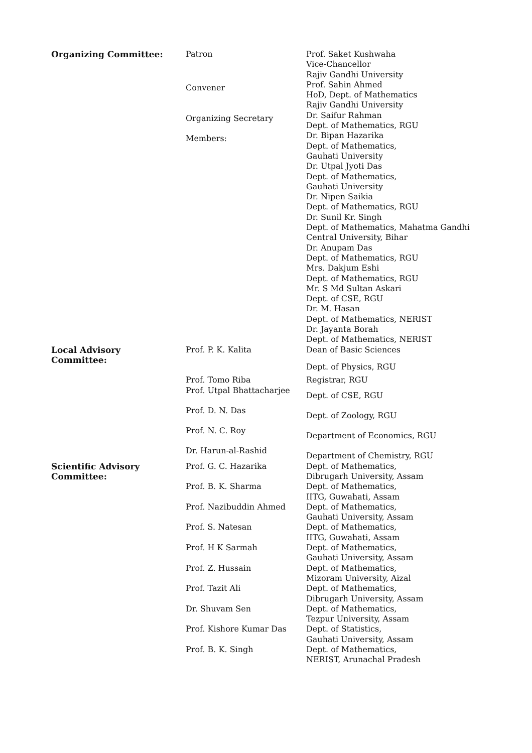| Organizing Committee: | Patron | Prof. Saket Kushwaha Vice-Chancellor Rajiv Gandhi University |
| | Convener | Prof. Sahin Ahmed HoD, Dept. of Mathematics Rajiv Gandhi University |
| | Organizing Secretary | Dr. Saifur Rahman Dept. of Mathematics, RGU |
| | Members: | Dr. Bipan Hazarika Dept. of Mathematics, Gauhati University Dr. Utpal Jyoti Das Dept. of Mathematics, Gauhati University Dr. Nipen Saikia Dept. of Mathematics, RGU Dr. Sunil Kr. Singh Dept. of Mathematics, Mahatma Gandhi Central University, Bihar Dr. Anupam Das Dept. of Mathematics, RGU Mrs. Dakjum Eshi Dept. of Mathematics, RGU Mr. S Md Sultan Askari Dept. of CSE, RGU Dr. M. Hasan Dept. of Mathematics, NERIST Dr. Jayanta Borah Dept. of Mathematics, NERIST |
| Local Advisory Committee: | Prof. P. K. Kalita | Dean of Basic Sciences Dept. of Physics, RGU |
| | Prof. Tomo Riba | Registrar, RGU |
| | Prof. Utpal Bhattacharjee | Dept. of CSE, RGU |
| | Prof. D. N. Das | Dept. of Zoology, RGU |
| | Prof. N. C. Roy | Department of Economics, RGU |
| | Dr. Harun-al-Rashid | Department of Chemistry, RGU |
| Scientific Advisory Committee: | Prof. G. C. Hazarika | Dept. of Mathematics, Dibrugarh University, Assam |
| | Prof. B. K. Sharma | Dept. of Mathematics, IITG, Guwahati, Assam |
| | Prof. Nazibuddin Ahmed | Dept. of Mathematics, Gauhati University, Assam |
| | Prof. S. Natesan | Dept. of Mathematics, IITG, Guwahati, Assam |
| | Prof. H K Sarmah | Dept. of Mathematics, Gauhati University, Assam |
| | Prof. Z. Hussain | Dept. of Mathematics, Mizoram University, Aizal |
| | Prof. Tazit Ali | Dept. of Mathematics, Dibrugarh University, Assam |
| | Dr. Shuvam Sen | Dept. of Mathematics, Tezpur University, Assam |
| | Prof. Kishore Kumar Das | Dept. of Statistics, Gauhati University, Assam |
| | Prof. B. K. Singh | Dept. of Mathematics, NERIST, Arunachal Pradesh |